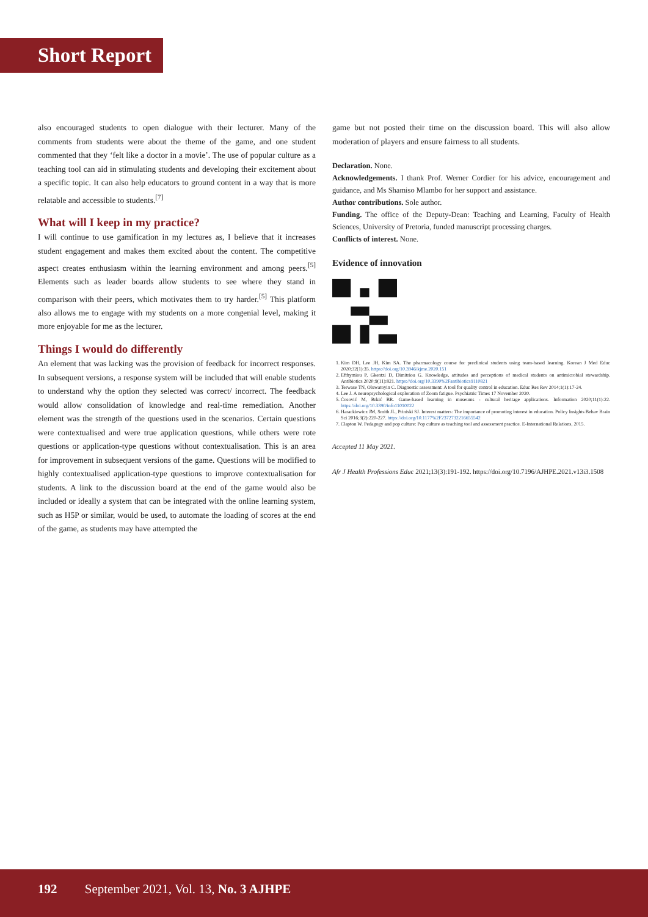Short Report
also encouraged students to open dialogue with their lecturer. Many of the comments from students were about the theme of the game, and one student commented that they ‘felt like a doctor in a movie’. The use of popular culture as a teaching tool can aid in stimulating students and developing their excitement about a specific topic. It can also help educators to ground content in a way that is more relatable and accessible to students.<sup>[7]</sup>
What will I keep in my practice?
I will continue to use gamification in my lectures as, I believe that it increases student engagement and makes them excited about the content. The competitive aspect creates enthusiasm within the learning environment and among peers.<sup>[5]</sup> Elements such as leader boards allow students to see where they stand in comparison with their peers, which motivates them to try harder.<sup>[5]</sup> This platform also allows me to engage with my students on a more congenial level, making it more enjoyable for me as the lecturer.
Things I would do differently
An element that was lacking was the provision of feedback for incorrect responses. In subsequent versions, a response system will be included that will enable students to understand why the option they selected was correct/ incorrect. The feedback would allow consolidation of knowledge and real-time remediation. Another element was the strength of the questions used in the scenarios. Certain questions were contextualised and were true application questions, while others were rote questions or application-type questions without contextualisation. This is an area for improvement in subsequent versions of the game. Questions will be modified to highly contextualised application-type questions to improve contextualisation for students. A link to the discussion board at the end of the game would also be included or ideally a system that can be integrated with the online learning system, such as H5P or similar, would be used, to automate the loading of scores at the end of the game, as students may have attempted the
game but not posted their time on the discussion board. This will also allow moderation of players and ensure fairness to all students.
Declaration. None.
Acknowledgements. I thank Prof. Werner Cordier for his advice, encouragement and guidance, and Ms Shamiso Mlambo for her support and assistance.
Author contributions. Sole author.
Funding. The office of the Deputy-Dean: Teaching and Learning, Faculty of Health Sciences, University of Pretoria, funded manuscript processing charges.
Conflicts of interest. None.
Evidence of innovation
1. Kim DH, Lee JH, Kim SA. The pharmacology course for preclinical students using team-based learning. Korean J Med Educ 2020;32(1):35. https://doi.org/10.3946/kjme.2020.151
2. Efthymiou P, Gkentzi D, Dimitriou G. Knowledge, attitudes and perceptions of medical students on antimicrobial stewardship. Antibiotics 2020;9(11):821. https://doi.org/10.3390%2Fantibiotics9110821
3. Terwase TN, Oluwatoyin C. Diagnostic assessment: A tool for quality control in education. Educ Res Rev 2014;1(1):17-24.
4. Lee J. A neuropsychological exploration of Zoom fatigue. Psychiatric Times 17 November 2020.
5. Čosović M, Brkić BR. Game-based learning in museums - cultural heritage applications. Information 2020;11(1):22. https://doi.org/10.3390/info11010022
6. Harackiewicz JM, Smith JL, Priniski SJ. Interest matters: The importance of promoting interest in education. Policy Insights Behav Brain Sci 2016;3(2):220-227. https://doi.org/10.1177%2F2372732216655542
7. Clapton W. Pedagogy and pop culture: Pop culture as teaching tool and assessment practice. E-International Relations, 2015.
Accepted 11 May 2021.
Afr J Health Professions Educ 2021;13(3):191-192. https://doi.org/10.7196/AJHPE.2021.v13i3.1508
192 September 2021, Vol. 13, No. 3 AJHPE